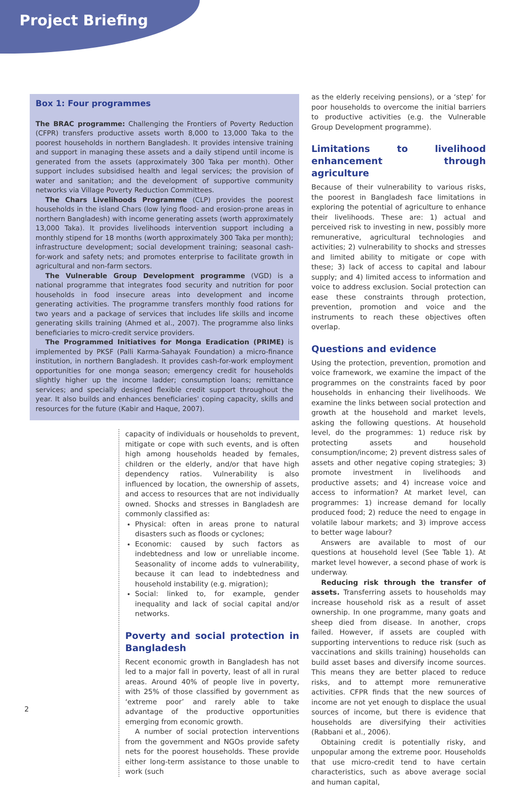Project Briefing
Box 1: Four programmes
The BRAC programme: Challenging the Frontiers of Poverty Reduction (CFPR) transfers productive assets worth 8,000 to 13,000 Taka to the poorest households in northern Bangladesh. It provides intensive training and support in managing these assets and a daily stipend until income is generated from the assets (approximately 300 Taka per month). Other support includes subsidised health and legal services; the provision of water and sanitation; and the development of supportive community networks via Village Poverty Reduction Committees.
The Chars Livelihoods Programme (CLP) provides the poorest households in the island Chars (low lying flood- and erosion-prone areas in northern Bangladesh) with income generating assets (worth approximately 13,000 Taka). It provides livelihoods intervention support including a monthly stipend for 18 months (worth approximately 300 Taka per month); infrastructure development; social development training; seasonal cash-for-work and safety nets; and promotes enterprise to facilitate growth in agricultural and non-farm sectors.
The Vulnerable Group Development programme (VGD) is a national programme that integrates food security and nutrition for poor households in food insecure areas into development and income generating activities. The programme transfers monthly food rations for two years and a package of services that includes life skills and income generating skills training (Ahmed et al., 2007). The programme also links beneficiaries to micro-credit service providers.
The Programmed Initiatives for Monga Eradication (PRIME) is implemented by PKSF (Palli Karma-Sahayak Foundation) a micro-finance institution, in northern Bangladesh. It provides cash-for-work employment opportunities for one monga season; emergency credit for households slightly higher up the income ladder; consumption loans; remittance services; and specially designed flexible credit support throughout the year. It also builds and enhances beneficiaries' coping capacity, skills and resources for the future (Kabir and Haque, 2007).
capacity of individuals or households to prevent, mitigate or cope with such events, and is often high among households headed by females, children or the elderly, and/or that have high dependency ratios. Vulnerability is also influenced by location, the ownership of assets, and access to resources that are not individually owned. Shocks and stresses in Bangladesh are commonly classified as:
Physical: often in areas prone to natural disasters such as floods or cyclones;
Economic: caused by such factors as indebtedness and low or unreliable income. Seasonality of income adds to vulnerability, because it can lead to indebtedness and household instability (e.g. migration);
Social: linked to, for example, gender inequality and lack of social capital and/or networks.
Poverty and social protection in Bangladesh
Recent economic growth in Bangladesh has not led to a major fall in poverty, least of all in rural areas. Around 40% of people live in poverty, with 25% of those classified by government as ‘extreme poor’ and rarely able to take advantage of the productive opportunities emerging from economic growth.
A number of social protection interventions from the government and NGOs provide safety nets for the poorest households. These provide either long-term assistance to those unable to work (such
as the elderly receiving pensions), or a ‘step’ for poor households to overcome the initial barriers to productive activities (e.g. the Vulnerable Group Development programme).
Limitations to livelihood enhancement through agriculture
Because of their vulnerability to various risks, the poorest in Bangladesh face limitations in exploring the potential of agriculture to enhance their livelihoods. These are: 1) actual and perceived risk to investing in new, possibly more remunerative, agricultural technologies and activities; 2) vulnerability to shocks and stresses and limited ability to mitigate or cope with these; 3) lack of access to capital and labour supply; and 4) limited access to information and voice to address exclusion. Social protection can ease these constraints through protection, prevention, promotion and voice and the instruments to reach these objectives often overlap.
Questions and evidence
Using the protection, prevention, promotion and voice framework, we examine the impact of the programmes on the constraints faced by poor households in enhancing their livelihoods. We examine the links between social protection and growth at the household and market levels, asking the following questions. At household level, do the programmes: 1) reduce risk by protecting assets and household consumption/income; 2) prevent distress sales of assets and other negative coping strategies; 3) promote investment in livelihoods and productive assets; and 4) increase voice and access to information? At market level, can programmes: 1) increase demand for locally produced food; 2) reduce the need to engage in volatile labour markets; and 3) improve access to better wage labour?
Answers are available to most of our questions at household level (See Table 1). At market level however, a second phase of work is underway.
Reducing risk through the transfer of assets. Transferring assets to households may increase household risk as a result of asset ownership. In one programme, many goats and sheep died from disease. In another, crops failed. However, if assets are coupled with supporting interventions to reduce risk (such as vaccinations and skills training) households can build asset bases and diversify income sources. This means they are better placed to reduce risks, and to attempt more remunerative activities. CFPR finds that the new sources of income are not yet enough to displace the usual sources of income, but there is evidence that households are diversifying their activities (Rabbani et al., 2006).
Obtaining credit is potentially risky, and unpopular among the extreme poor. Households that use micro-credit tend to have certain characteristics, such as above average social and human capital,
2